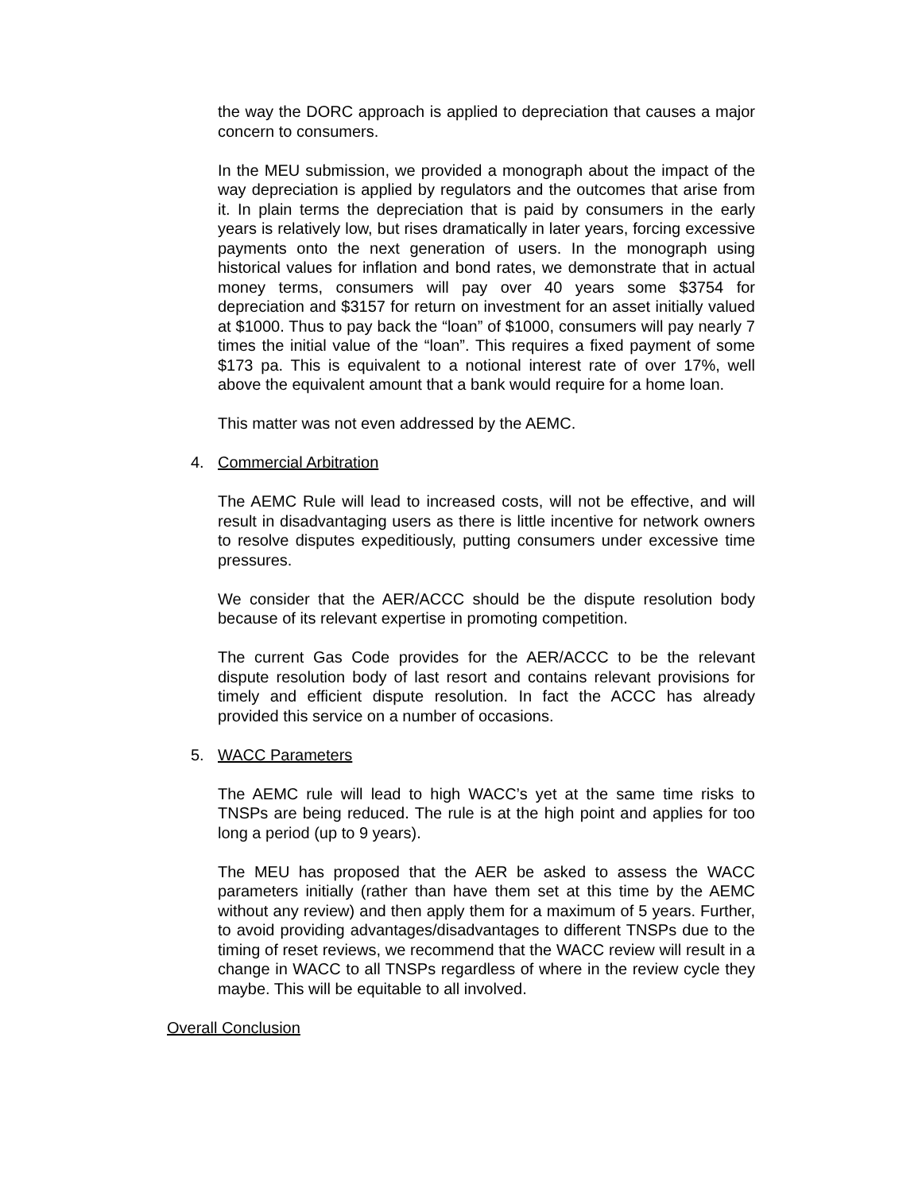the way the DORC approach is applied to depreciation that causes a major concern to consumers.
In the MEU submission, we provided a monograph about the impact of the way depreciation is applied by regulators and the outcomes that arise from it. In plain terms the depreciation that is paid by consumers in the early years is relatively low, but rises dramatically in later years, forcing excessive payments onto the next generation of users. In the monograph using historical values for inflation and bond rates, we demonstrate that in actual money terms, consumers will pay over 40 years some $3754 for depreciation and $3157 for return on investment for an asset initially valued at $1000. Thus to pay back the “loan” of $1000, consumers will pay nearly 7 times the initial value of the “loan”. This requires a fixed payment of some $173 pa. This is equivalent to a notional interest rate of over 17%, well above the equivalent amount that a bank would require for a home loan.
This matter was not even addressed by the AEMC.
4. Commercial Arbitration
The AEMC Rule will lead to increased costs, will not be effective, and will result in disadvantaging users as there is little incentive for network owners to resolve disputes expeditiously, putting consumers under excessive time pressures.
We consider that the AER/ACCC should be the dispute resolution body because of its relevant expertise in promoting competition.
The current Gas Code provides for the AER/ACCC to be the relevant dispute resolution body of last resort and contains relevant provisions for timely and efficient dispute resolution. In fact the ACCC has already provided this service on a number of occasions.
5. WACC Parameters
The AEMC rule will lead to high WACC’s yet at the same time risks to TNSPs are being reduced. The rule is at the high point and applies for too long a period (up to 9 years).
The MEU has proposed that the AER be asked to assess the WACC parameters initially (rather than have them set at this time by the AEMC without any review) and then apply them for a maximum of 5 years. Further, to avoid providing advantages/disadvantages to different TNSPs due to the timing of reset reviews, we recommend that the WACC review will result in a change in WACC to all TNSPs regardless of where in the review cycle they maybe. This will be equitable to all involved.
Overall Conclusion